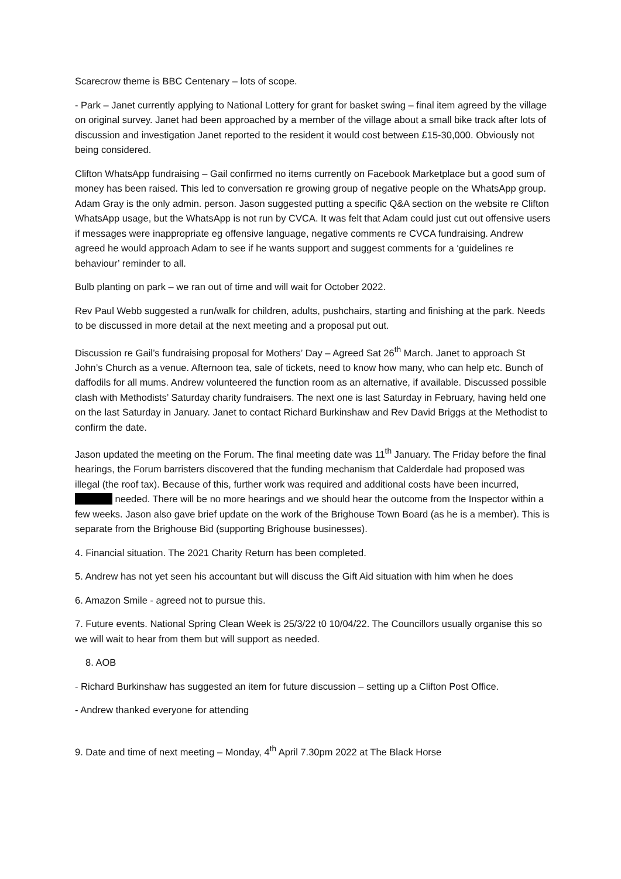Scarecrow theme is BBC Centenary – lots of scope.
- Park – Janet currently applying to National Lottery for grant for basket swing – final item agreed by the village on original survey. Janet had been approached by a member of the village about a small bike track after lots of discussion and investigation Janet reported to the resident it would cost between £15-30,000. Obviously not being considered.
Clifton WhatsApp fundraising – Gail confirmed no items currently on Facebook Marketplace but a good sum of money has been raised. This led to conversation re growing group of negative people on the WhatsApp group. Adam Gray is the only admin. person. Jason suggested putting a specific Q&A section on the website re Clifton WhatsApp usage, but the WhatsApp is not run by CVCA. It was felt that Adam could just cut out offensive users if messages were inappropriate eg offensive language, negative comments re CVCA fundraising. Andrew agreed he would approach Adam to see if he wants support and suggest comments for a ‘guidelines re behaviour’ reminder to all.
Bulb planting on park – we ran out of time and will wait for October 2022.
Rev Paul Webb suggested a run/walk for children, adults, pushchairs, starting and finishing at the park. Needs to be discussed in more detail at the next meeting and a proposal put out.
Discussion re Gail’s fundraising proposal for Mothers’ Day – Agreed Sat 26<sup>th</sup> March. Janet to approach St John’s Church as a venue. Afternoon tea, sale of tickets, need to know how many, who can help etc. Bunch of daffodils for all mums. Andrew volunteered the function room as an alternative, if available. Discussed possible clash with Methodists’ Saturday charity fundraisers. The next one is last Saturday in February, having held one on the last Saturday in January. Janet to contact Richard Burkinshaw and Rev David Briggs at the Methodist to confirm the date.
Jason updated the meeting on the Forum. The final meeting date was 11<sup>th</sup> January. The Friday before the final hearings, the Forum barristers discovered that the funding mechanism that Calderdale had proposed was illegal (the roof tax). Because of this, further work was required and additional costs have been incurred, needed. There will be no more hearings and we should hear the outcome from the Inspector within a few weeks. Jason also gave brief update on the work of the Brighouse Town Board (as he is a member). This is separate from the Brighouse Bid (supporting Brighouse businesses).
4. Financial situation. The 2021 Charity Return has been completed.
5. Andrew has not yet seen his accountant but will discuss the Gift Aid situation with him when he does
6. Amazon Smile - agreed not to pursue this.
7. Future events. National Spring Clean Week is 25/3/22 t0 10/04/22. The Councillors usually organise this so we will wait to hear from them but will support as needed.
8. AOB
- Richard Burkinshaw has suggested an item for future discussion – setting up a Clifton Post Office.
- Andrew thanked everyone for attending
9. Date and time of next meeting – Monday, 4<sup>th</sup> April 7.30pm 2022 at The Black Horse